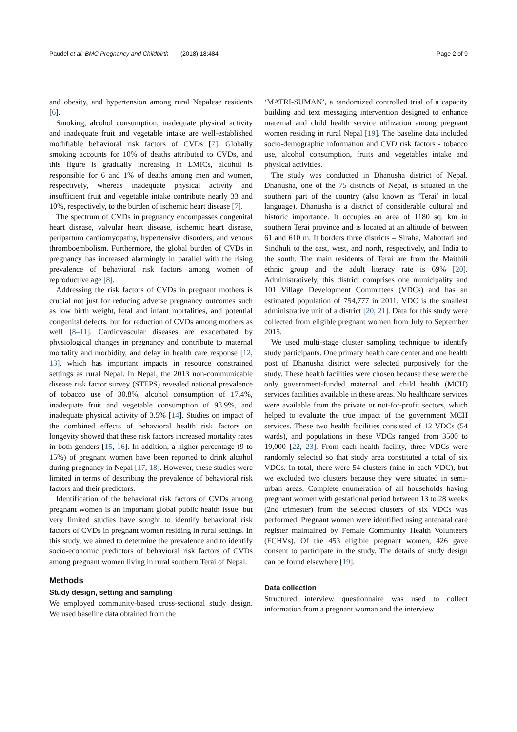Paudel et al. BMC Pregnancy and Childbirth (2018) 18:484 Page 2 of 9
and obesity, and hypertension among rural Nepalese residents [6].
Smoking, alcohol consumption, inadequate physical activity and inadequate fruit and vegetable intake are well-established modifiable behavioral risk factors of CVDs [7]. Globally smoking accounts for 10% of deaths attributed to CVDs, and this figure is gradually increasing in LMICs, alcohol is responsible for 6 and 1% of deaths among men and women, respectively, whereas inadequate physical activity and insufficient fruit and vegetable intake contribute nearly 33 and 10%, respectively, to the burden of ischemic heart disease [7].
The spectrum of CVDs in pregnancy encompasses congenital heart disease, valvular heart disease, ischemic heart disease, peripartum cardiomyopathy, hypertensive disorders, and venous thromboembolism. Furthermore, the global burden of CVDs in pregnancy has increased alarmingly in parallel with the rising prevalence of behavioral risk factors among women of reproductive age [8].
Addressing the risk factors of CVDs in pregnant mothers is crucial not just for reducing adverse pregnancy outcomes such as low birth weight, fetal and infant mortalities, and potential congenital defects, but for reduction of CVDs among mothers as well [8–11]. Cardiovascular diseases are exacerbated by physiological changes in pregnancy and contribute to maternal mortality and morbidity, and delay in health care response [12, 13], which has important impacts in resource constrained settings as rural Nepal. In Nepal, the 2013 non-communicable disease risk factor survey (STEPS) revealed national prevalence of tobacco use of 30.8%, alcohol consumption of 17.4%, inadequate fruit and vegetable consumption of 98.9%, and inadequate physical activity of 3.5% [14]. Studies on impact of the combined effects of behavioral health risk factors on longevity showed that these risk factors increased mortality rates in both genders [15, 16]. In addition, a higher percentage (9 to 15%) of pregnant women have been reported to drink alcohol during pregnancy in Nepal [17, 18]. However, these studies were limited in terms of describing the prevalence of behavioral risk factors and their predictors.
Identification of the behavioral risk factors of CVDs among pregnant women is an important global public health issue, but very limited studies have sought to identify behavioral risk factors of CVDs in pregnant women residing in rural settings. In this study, we aimed to determine the prevalence and to identify socio-economic predictors of behavioral risk factors of CVDs among pregnant women living in rural southern Terai of Nepal.
Methods
Study design, setting and sampling
We employed community-based cross-sectional study design. We used baseline data obtained from the
‘MATRI-SUMAN’, a randomized controlled trial of a capacity building and text messaging intervention designed to enhance maternal and child health service utilization among pregnant women residing in rural Nepal [19]. The baseline data included socio-demographic information and CVD risk factors - tobacco use, alcohol consumption, fruits and vegetables intake and physical activities.
The study was conducted in Dhanusha district of Nepal. Dhanusha, one of the 75 districts of Nepal, is situated in the southern part of the country (also known as ‘Terai’ in local language). Dhanusha is a district of considerable cultural and historic importance. It occupies an area of 1180 sq. km in southern Terai province and is located at an altitude of between 61 and 610 m. It borders three districts – Siraha, Mahottari and Sindhuli to the east, west, and north, respectively, and India to the south. The main residents of Terai are from the Maithili ethnic group and the adult literacy rate is 69% [20]. Administratively, this district comprises one municipality and 101 Village Development Committees (VDCs) and has an estimated population of 754,777 in 2011. VDC is the smallest administrative unit of a district [20, 21]. Data for this study were collected from eligible pregnant women from July to September 2015.
We used multi-stage cluster sampling technique to identify study participants. One primary health care center and one health post of Dhanusha district were selected purposively for the study. These health facilities were chosen because these were the only government-funded maternal and child health (MCH) services facilities available in these areas. No healthcare services were available from the private or not-for-profit sectors, which helped to evaluate the true impact of the government MCH services. These two health facilities consisted of 12 VDCs (54 wards), and populations in these VDCs ranged from 3500 to 19,000 [22, 23]. From each health facility, three VDCs were randomly selected so that study area constituted a total of six VDCs. In total, there were 54 clusters (nine in each VDC), but we excluded two clusters because they were situated in semi-urban areas. Complete enumeration of all households having pregnant women with gestational period between 13 to 28 weeks (2nd trimester) from the selected clusters of six VDCs was performed. Pregnant women were identified using antenatal care register maintained by Female Community Health Volunteers (FCHVs). Of the 453 eligible pregnant women, 426 gave consent to participate in the study. The details of study design can be found elsewhere [19].
Data collection
Structured interview questionnaire was used to collect information from a pregnant woman and the interview